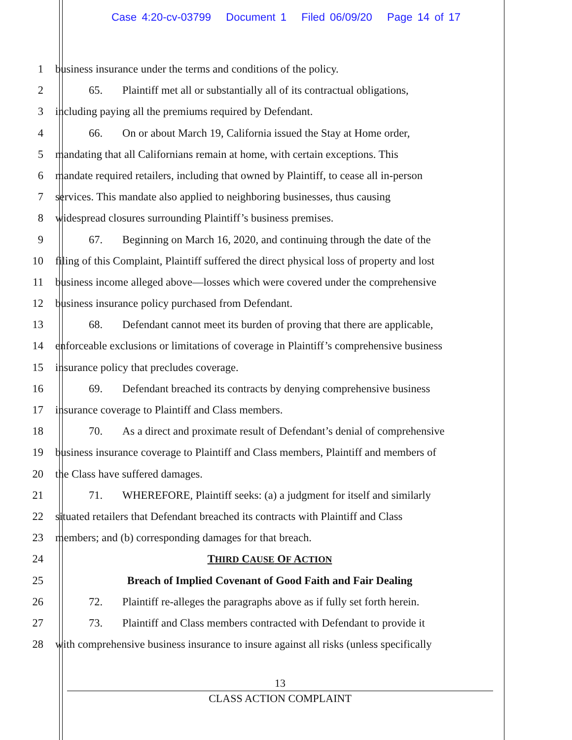Case 4:20-cv-03799 Document 1 Filed 06/09/20 Page 14 of 17
1 business insurance under the terms and conditions of the policy.
2 65. Plaintiff met all or substantially all of its contractual obligations,
3 including paying all the premiums required by Defendant.
4 66. On or about March 19, California issued the Stay at Home order,
5 mandating that all Californians remain at home, with certain exceptions. This
6 mandate required retailers, including that owned by Plaintiff, to cease all in-person
7 services. This mandate also applied to neighboring businesses, thus causing
8 widespread closures surrounding Plaintiff’s business premises.
9 67. Beginning on March 16, 2020, and continuing through the date of the
10 filing of this Complaint, Plaintiff suffered the direct physical loss of property and lost
11 business income alleged above—losses which were covered under the comprehensive
12 business insurance policy purchased from Defendant.
13 68. Defendant cannot meet its burden of proving that there are applicable,
14 enforceable exclusions or limitations of coverage in Plaintiff’s comprehensive business
15 insurance policy that precludes coverage.
16 69. Defendant breached its contracts by denying comprehensive business
17 insurance coverage to Plaintiff and Class members.
18 70. As a direct and proximate result of Defendant’s denial of comprehensive
19 business insurance coverage to Plaintiff and Class members, Plaintiff and members of
20 the Class have suffered damages.
21 71. WHEREFORE, Plaintiff seeks: (a) a judgment for itself and similarly
22 situated retailers that Defendant breached its contracts with Plaintiff and Class
23 members; and (b) corresponding damages for that breach.
24 THIRD CAUSE OF ACTION
25 Breach of Implied Covenant of Good Faith and Fair Dealing
26 72. Plaintiff re-alleges the paragraphs above as if fully set forth herein.
27 73. Plaintiff and Class members contracted with Defendant to provide it
28 with comprehensive business insurance to insure against all risks (unless specifically
13
CLASS ACTION COMPLAINT